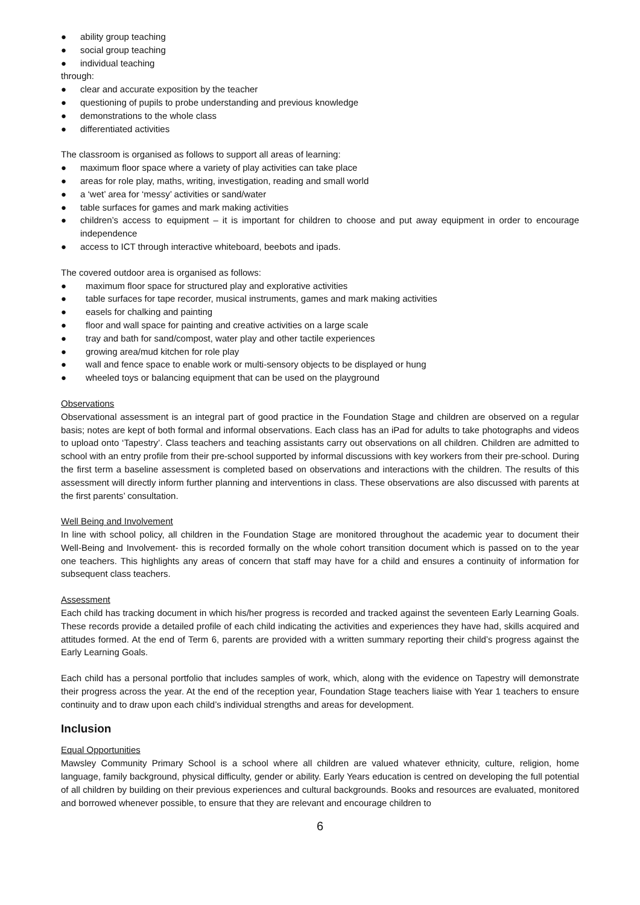● ability group teaching
● social group teaching
● individual teaching
through:
● clear and accurate exposition by the teacher
● questioning of pupils to probe understanding and previous knowledge
● demonstrations to the whole class
● differentiated activities
The classroom is organised as follows to support all areas of learning:
● maximum floor space where a variety of play activities can take place
● areas for role play, maths, writing, investigation, reading and small world
● a ‘wet’ area for ‘messy’ activities or sand/water
● table surfaces for games and mark making activities
● children’s access to equipment – it is important for children to choose and put away equipment in order to encourage independence
● access to ICT through interactive whiteboard, beebots and ipads.
The covered outdoor area is organised as follows:
● maximum floor space for structured play and explorative activities
● table surfaces for tape recorder, musical instruments, games and mark making activities
● easels for chalking and painting
● floor and wall space for painting and creative activities on a large scale
● tray and bath for sand/compost, water play and other tactile experiences
● growing area/mud kitchen for role play
● wall and fence space to enable work or multi-sensory objects to be displayed or hung
● wheeled toys or balancing equipment that can be used on the playground
Observations
Observational assessment is an integral part of good practice in the Foundation Stage and children are observed on a regular basis; notes are kept of both formal and informal observations. Each class has an iPad for adults to take photographs and videos to upload onto ‘Tapestry’. Class teachers and teaching assistants carry out observations on all children. Children are admitted to school with an entry profile from their pre-school supported by informal discussions with key workers from their pre-school. During the first term a baseline assessment is completed based on observations and interactions with the children. The results of this assessment will directly inform further planning and interventions in class. These observations are also discussed with parents at the first parents’ consultation.
Well Being and Involvement
In line with school policy, all children in the Foundation Stage are monitored throughout the academic year to document their Well-Being and Involvement- this is recorded formally on the whole cohort transition document which is passed on to the year one teachers. This highlights any areas of concern that staff may have for a child and ensures a continuity of information for subsequent class teachers.
Assessment
Each child has tracking document in which his/her progress is recorded and tracked against the seventeen Early Learning Goals. These records provide a detailed profile of each child indicating the activities and experiences they have had, skills acquired and attitudes formed. At the end of Term 6, parents are provided with a written summary reporting their child’s progress against the Early Learning Goals.
Each child has a personal portfolio that includes samples of work, which, along with the evidence on Tapestry will demonstrate their progress across the year. At the end of the reception year, Foundation Stage teachers liaise with Year 1 teachers to ensure continuity and to draw upon each child’s individual strengths and areas for development.
Inclusion
Equal Opportunities
Mawsley Community Primary School is a school where all children are valued whatever ethnicity, culture, religion, home language, family background, physical difficulty, gender or ability. Early Years education is centred on developing the full potential of all children by building on their previous experiences and cultural backgrounds. Books and resources are evaluated, monitored and borrowed whenever possible, to ensure that they are relevant and encourage children to
6